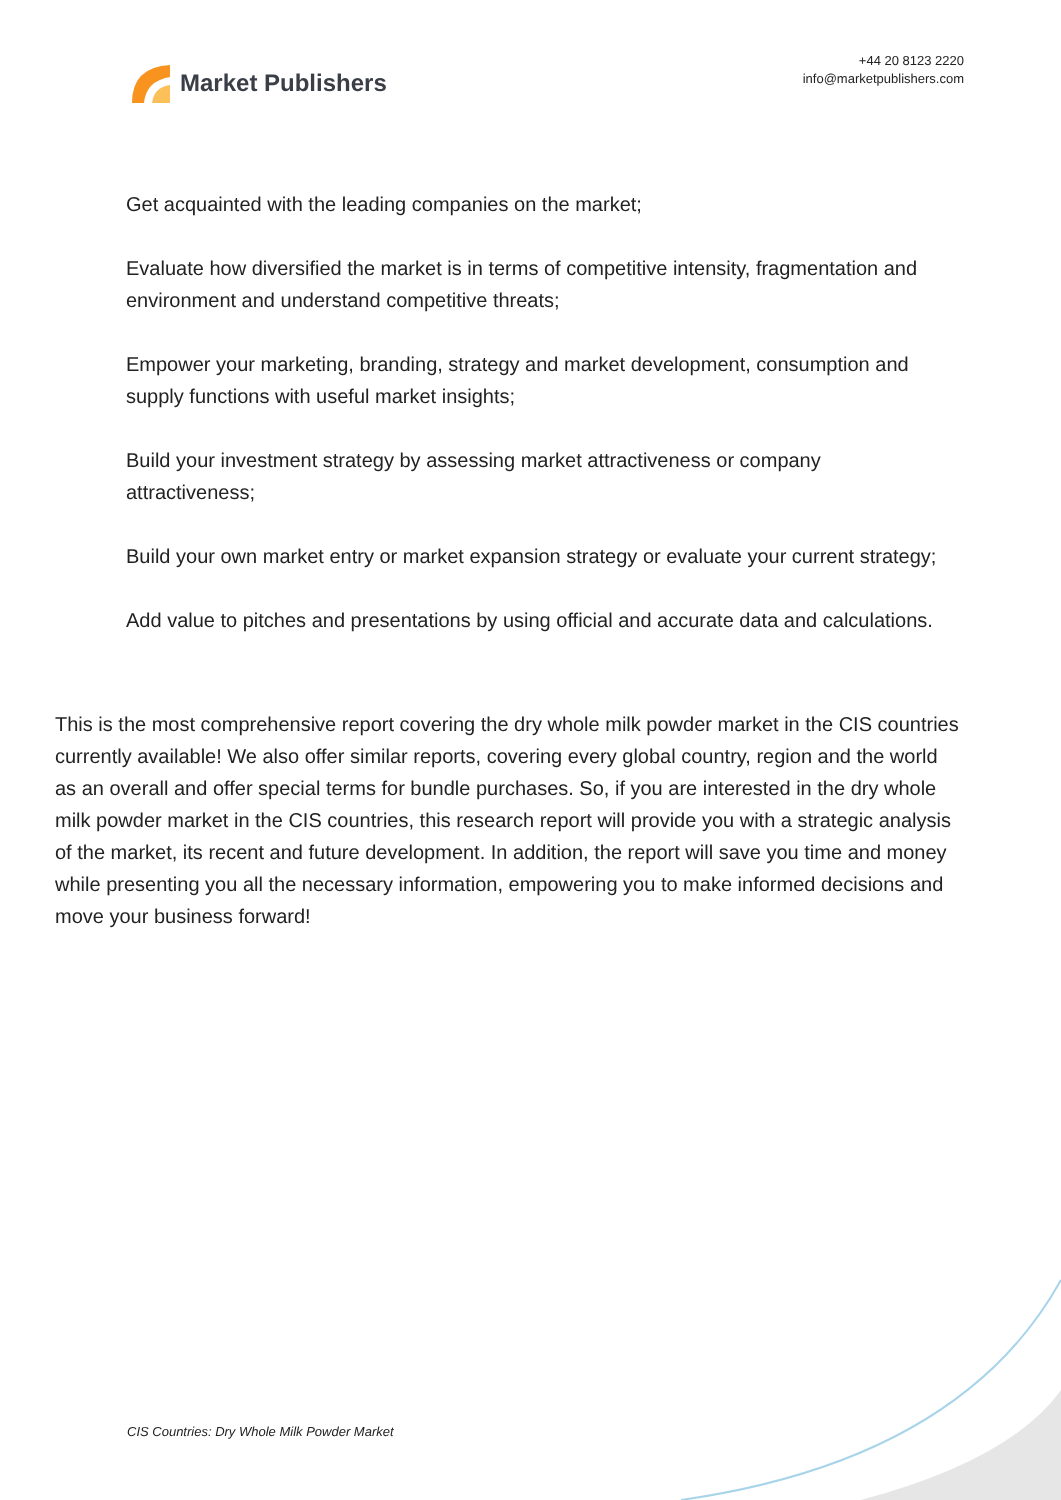Market Publishers
+44 20 8123 2220
info@marketpublishers.com
Get acquainted with the leading companies on the market;
Evaluate how diversified the market is in terms of competitive intensity, fragmentation and environment and understand competitive threats;
Empower your marketing, branding, strategy and market development, consumption and supply functions with useful market insights;
Build your investment strategy by assessing market attractiveness or company attractiveness;
Build your own market entry or market expansion strategy or evaluate your current strategy;
Add value to pitches and presentations by using official and accurate data and calculations.
This is the most comprehensive report covering the dry whole milk powder market in the CIS countries currently available! We also offer similar reports, covering every global country, region and the world as an overall and offer special terms for bundle purchases. So, if you are interested in the dry whole milk powder market in the CIS countries, this research report will provide you with a strategic analysis of the market, its recent and future development. In addition, the report will save you time and money while presenting you all the necessary information, empowering you to make informed decisions and move your business forward!
CIS Countries: Dry Whole Milk Powder Market